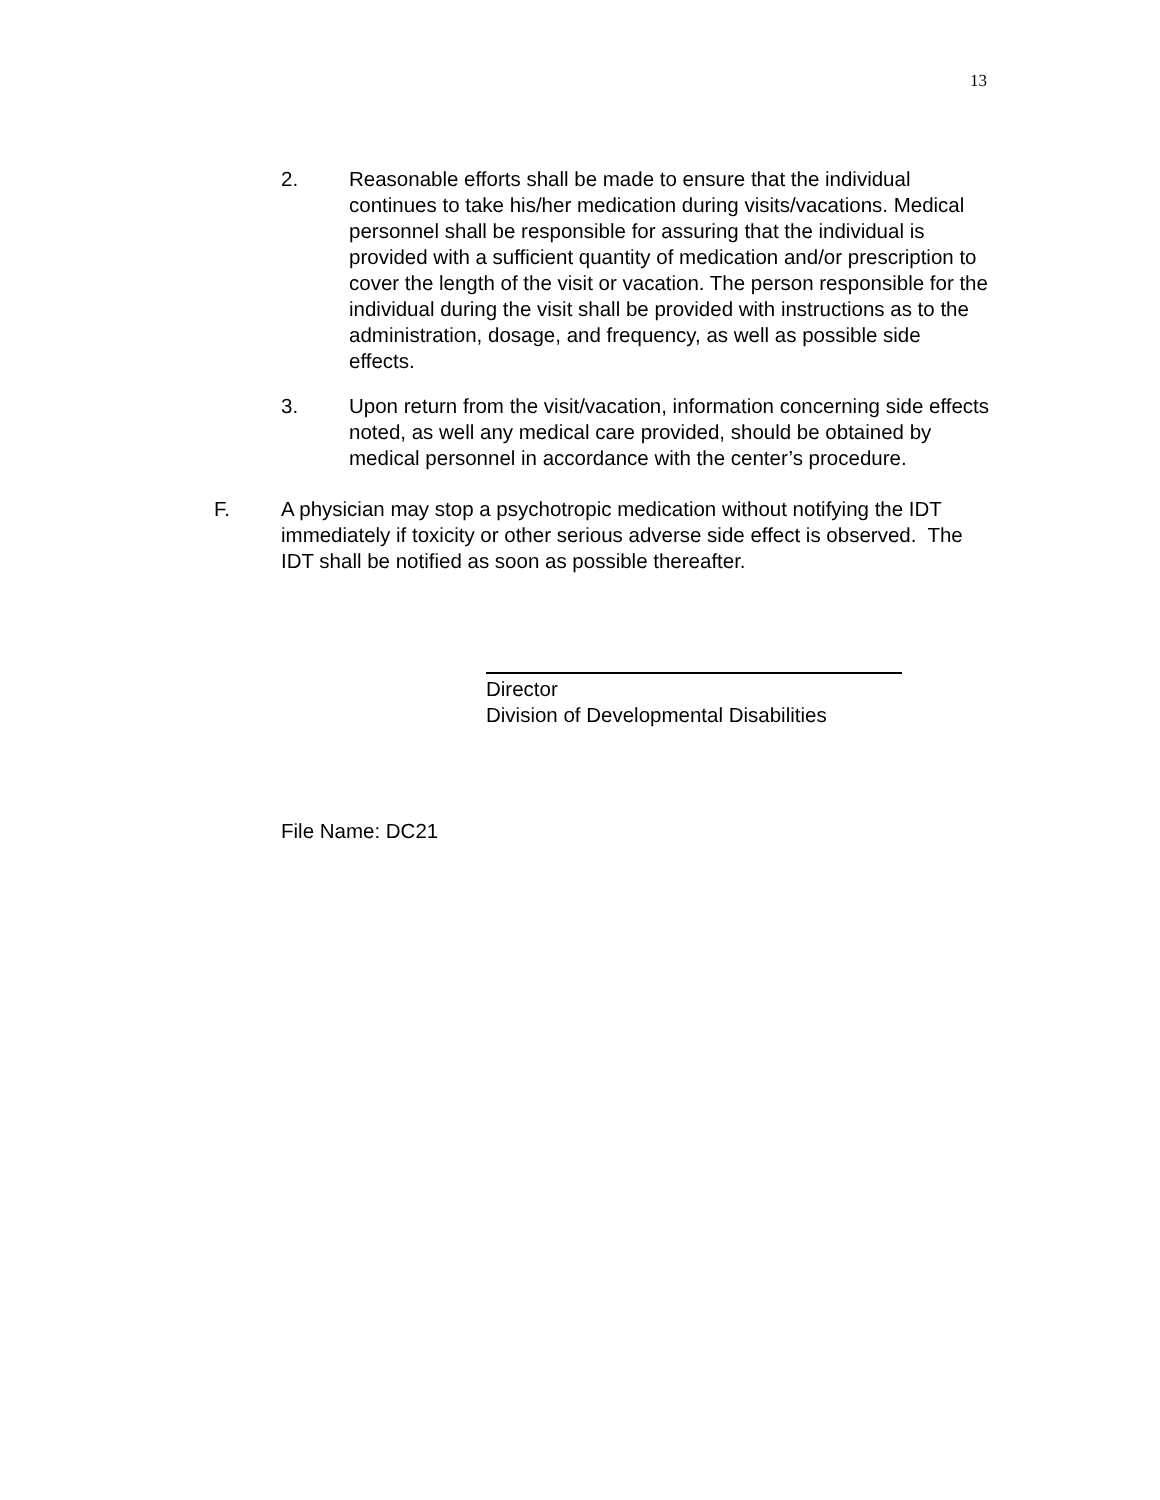13
2. Reasonable efforts shall be made to ensure that the individual continues to take his/her medication during visits/vacations. Medical personnel shall be responsible for assuring that the individual is provided with a sufficient quantity of medication and/or prescription to cover the length of the visit or vacation. The person responsible for the individual during the visit shall be provided with instructions as to the administration, dosage, and frequency, as well as possible side effects.
3. Upon return from the visit/vacation, information concerning side effects noted, as well any medical care provided, should be obtained by medical personnel in accordance with the center’s procedure.
F. A physician may stop a psychotropic medication without notifying the IDT immediately if toxicity or other serious adverse side effect is observed. The IDT shall be notified as soon as possible thereafter.
Director
Division of Developmental Disabilities
File Name: DC21